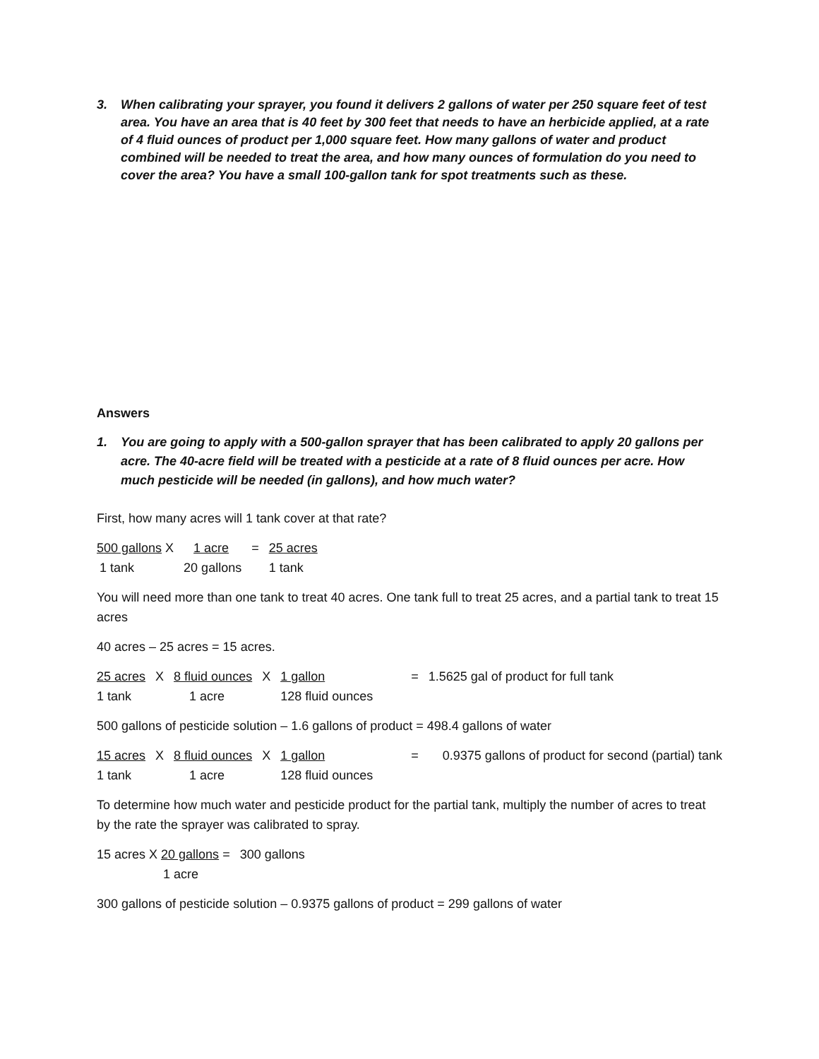3. When calibrating your sprayer, you found it delivers 2 gallons of water per 250 square feet of test area. You have an area that is 40 feet by 300 feet that needs to have an herbicide applied, at a rate of 4 fluid ounces of product per 1,000 square feet. How many gallons of water and product combined will be needed to treat the area, and how many ounces of formulation do you need to cover the area? You have a small 100-gallon tank for spot treatments such as these.
Answers
1. You are going to apply with a 500-gallon sprayer that has been calibrated to apply 20 gallons per acre. The 40-acre field will be treated with a pesticide at a rate of 8 fluid ounces per acre. How much pesticide will be needed (in gallons), and how much water?
First, how many acres will 1 tank cover at that rate?
| 500 gallons X | 1 acre | = | 25 acres |
| 1 tank | 20 gallons | | 1 tank |
You will need more than one tank to treat 40 acres. One tank full to treat 25 acres, and a partial tank to treat 15 acres
40 acres – 25 acres = 15 acres.
| 25 acres | X | 8 fluid ounces | X | 1 gallon | = | 1.5625 gal of product for full tank |
| 1 tank | | 1 acre | | 128 fluid ounces | | |
500 gallons of pesticide solution – 1.6 gallons of product = 498.4 gallons of water
| 15 acres | X | 8 fluid ounces | X | 1 gallon | = | 0.9375 gallons of product for second (partial) tank |
| 1 tank | | 1 acre | | 128 fluid ounces | | |
To determine how much water and pesticide product for the partial tank, multiply the number of acres to treat by the rate the sprayer was calibrated to spray.
| 15 acres X 20 gallons = | 300 gallons |
| 1 acre | |
300 gallons of pesticide solution – 0.9375 gallons of product = 299 gallons of water